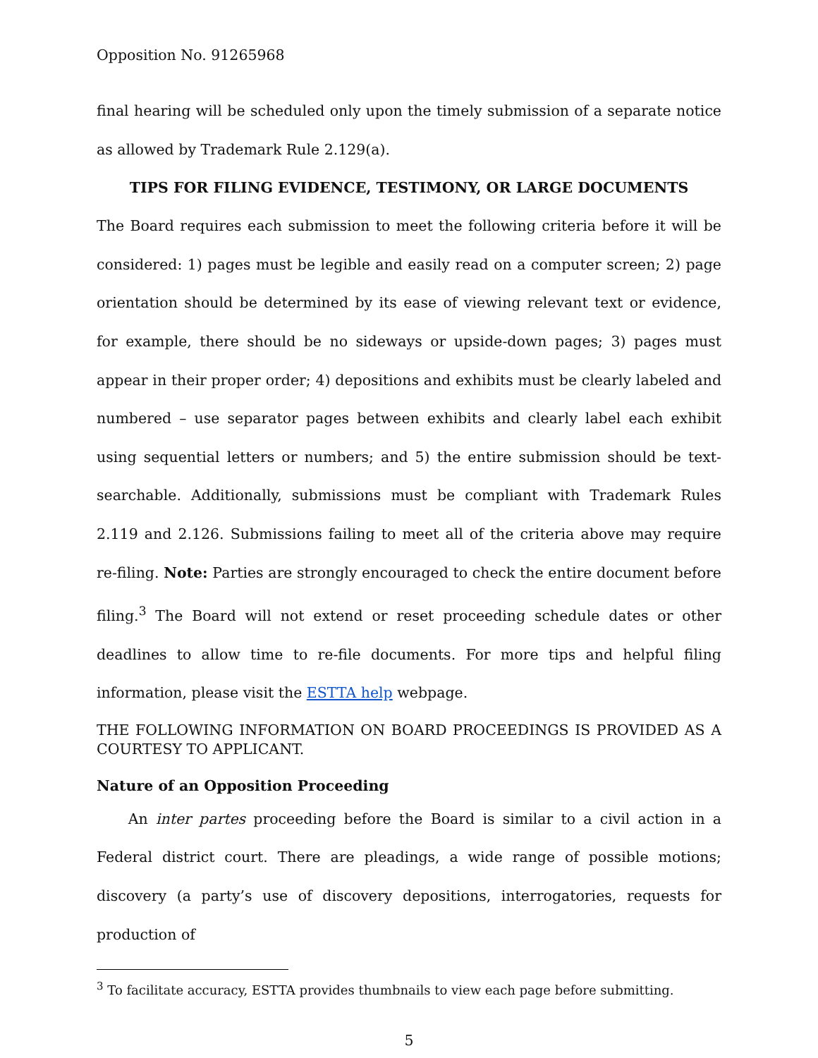Opposition No. 91265968
final hearing will be scheduled only upon the timely submission of a separate notice as allowed by Trademark Rule 2.129(a).
TIPS FOR FILING EVIDENCE, TESTIMONY, OR LARGE DOCUMENTS
The Board requires each submission to meet the following criteria before it will be considered: 1) pages must be legible and easily read on a computer screen; 2) page orientation should be determined by its ease of viewing relevant text or evidence, for example, there should be no sideways or upside-down pages; 3) pages must appear in their proper order; 4) depositions and exhibits must be clearly labeled and numbered – use separator pages between exhibits and clearly label each exhibit using sequential letters or numbers; and 5) the entire submission should be text-searchable. Additionally, submissions must be compliant with Trademark Rules 2.119 and 2.126. Submissions failing to meet all of the criteria above may require re-filing. Note: Parties are strongly encouraged to check the entire document before filing.<sup>3</sup> The Board will not extend or reset proceeding schedule dates or other deadlines to allow time to re-file documents. For more tips and helpful filing information, please visit the ESTTA help webpage.
THE FOLLOWING INFORMATION ON BOARD PROCEEDINGS IS PROVIDED AS A COURTESY TO APPLICANT.
Nature of an Opposition Proceeding
An inter partes proceeding before the Board is similar to a civil action in a Federal district court. There are pleadings, a wide range of possible motions; discovery (a party’s use of discovery depositions, interrogatories, requests for production of
<sup>3</sup> To facilitate accuracy, ESTTA provides thumbnails to view each page before submitting.
5